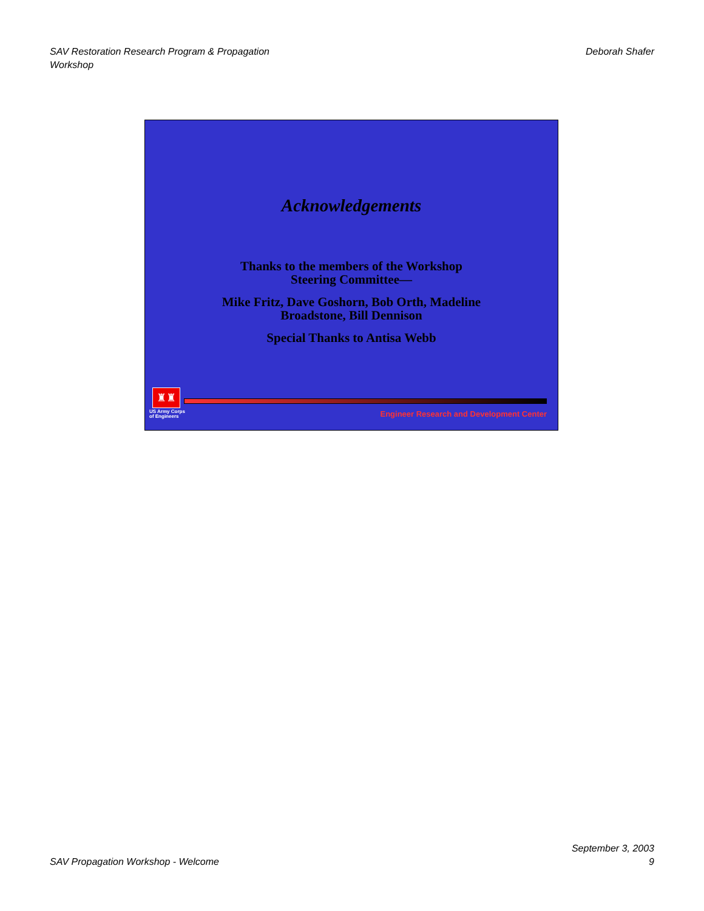SAV Restoration Research Program & Propagation
Workshop
Deborah Shafer
Acknowledgements
Thanks to the members of the Workshop
Steering Committee—
Mike Fritz, Dave Goshorn, Bob Orth, Madeline
Broadstone, Bill Dennison
Special Thanks to Antisa Webb
♜♜
US Army Corps
of Engineers
Engineer Research and Development Center
SAV Propagation Workshop - Welcome
September 3, 2003
9